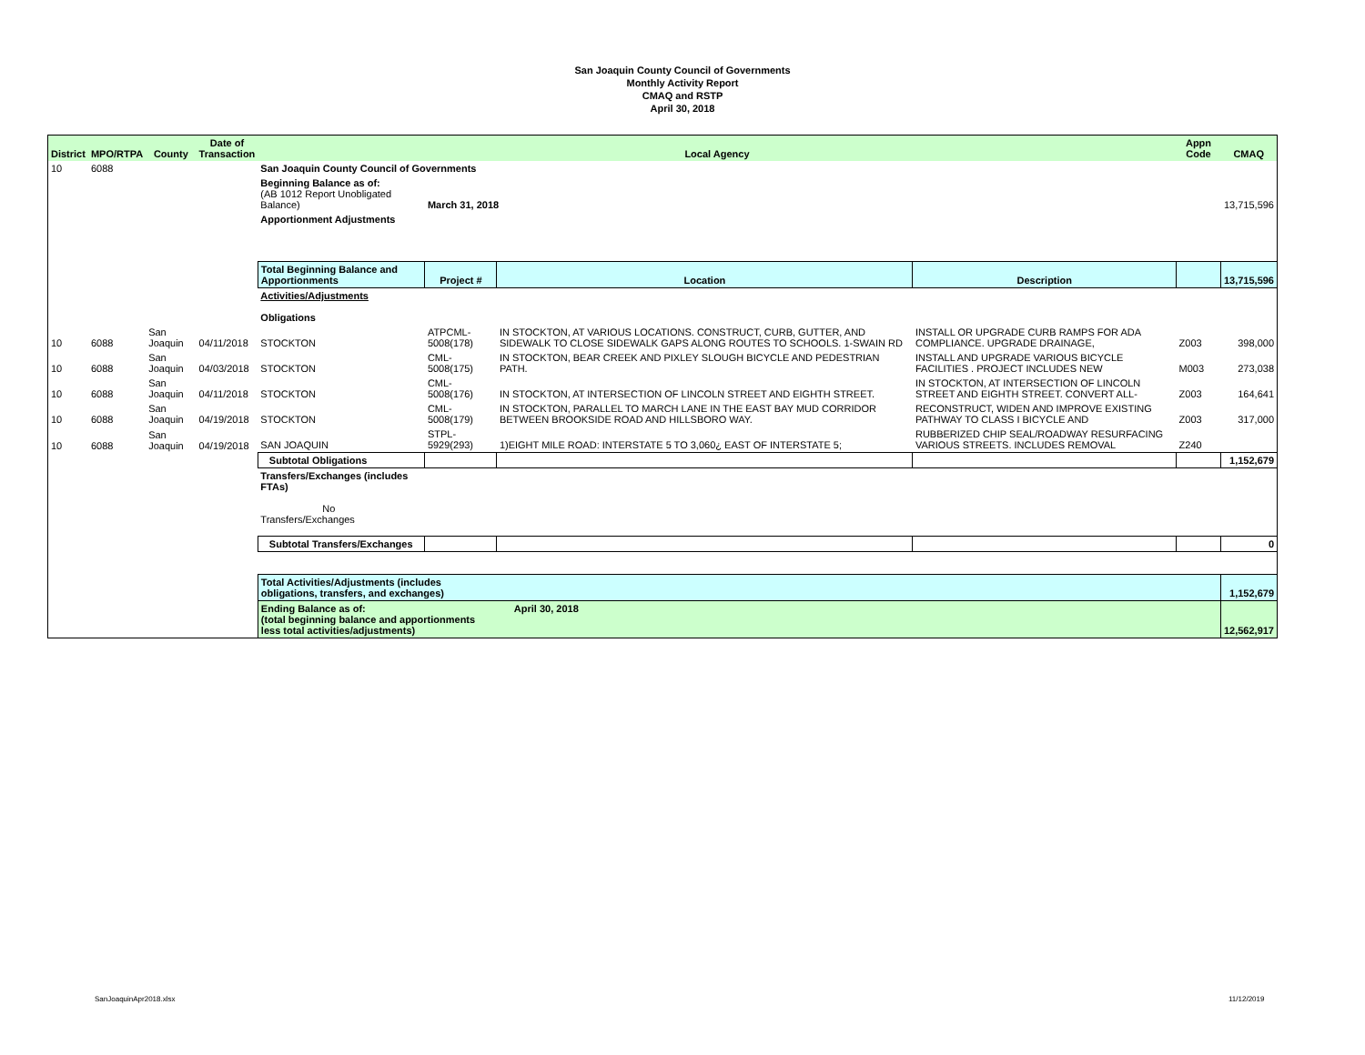San Joaquin County Council of Governments
Monthly Activity Report
CMAQ and RSTP
April 30, 2018
| District | MPO/RTPA | County | Date of Transaction | Local Agency | | | | Appn Code | CMAQ |
| --- | --- | --- | --- | --- | --- | --- | --- | --- | --- |
| 10 | 6088 | | | San Joaquin County Council of Governments | | | | | |
| | | | | Beginning Balance as of: (AB 1012 Report Unobligated Balance) | March 31, 2018 | | | | 13,715,596 |
| | | | | Apportionment Adjustments | | | | | |
| | | | | Total Beginning Balance and Apportionments | Project # | Location | Description | | 13,715,596 |
| | | | | Activities/Adjustments Obligations | | | | | |
| 10 | 6088 | San Joaquin | 04/11/2018 | STOCKTON | ATPCML-5008(178) | IN STOCKTON, AT VARIOUS LOCATIONS. CONSTRUCT, CURB, GUTTER, AND SIDEWALK TO CLOSE SIDEWALK GAPS ALONG ROUTES TO SCHOOLS. 1-SWAIN RD | INSTALL OR UPGRADE CURB RAMPS FOR ADA COMPLIANCE. UPGRADE DRAINAGE, | Z003 | 398,000 |
| 10 | 6088 | San Joaquin | 04/03/2018 | STOCKTON | CML-5008(175) | IN STOCKTON, BEAR CREEK AND PIXLEY SLOUGH BICYCLE AND PEDESTRIAN PATH. | INSTALL AND UPGRADE VARIOUS BICYCLE FACILITIES . PROJECT INCLUDES NEW | M003 | 273,038 |
| 10 | 6088 | San Joaquin | 04/11/2018 | STOCKTON | CML-5008(176) | IN STOCKTON, AT INTERSECTION OF LINCOLN STREET AND EIGHTH STREET. | IN STOCKTON, AT INTERSECTION OF LINCOLN STREET AND EIGHTH STREET. CONVERT ALL- | Z003 | 164,641 |
| 10 | 6088 | San Joaquin | 04/19/2018 | STOCKTON | CML-5008(179) | IN STOCKTON, PARALLEL TO MARCH LANE IN THE EAST BAY MUD CORRIDOR BETWEEN BROOKSIDE ROAD AND HILLSBORO WAY. | RECONSTRUCT, WIDEN AND IMPROVE EXISTING PATHWAY TO CLASS I BICYCLE AND | Z003 | 317,000 |
| 10 | 6088 | San Joaquin | 04/19/2018 | SAN JOAQUIN | STPL-5929(293) | 1)EIGHT MILE ROAD: INTERSTATE 5 TO 3,060¿ EAST OF INTERSTATE 5; | RUBBERIZED CHIP SEAL/ROADWAY RESURFACING VARIOUS STREETS. INCLUDES REMOVAL | Z240 | |
| | | | | Subtotal Obligations | | | | | 1,152,679 |
| | | | | Transfers/Exchanges (includes FTAs) No Transfers/Exchanges | | | | | |
| | | | | Subtotal Transfers/Exchanges | | | | | 0 |
| | | | | Total Activities/Adjustments (includes obligations, transfers, and exchanges) | | | | | 1,152,679 |
| | | | | Ending Balance as of: April 30, 2018 (total beginning balance and apportionments less total activities/adjustments) | | | | | 12,562,917 |
SanJoaquinApr2018.xlsx 11/12/2019